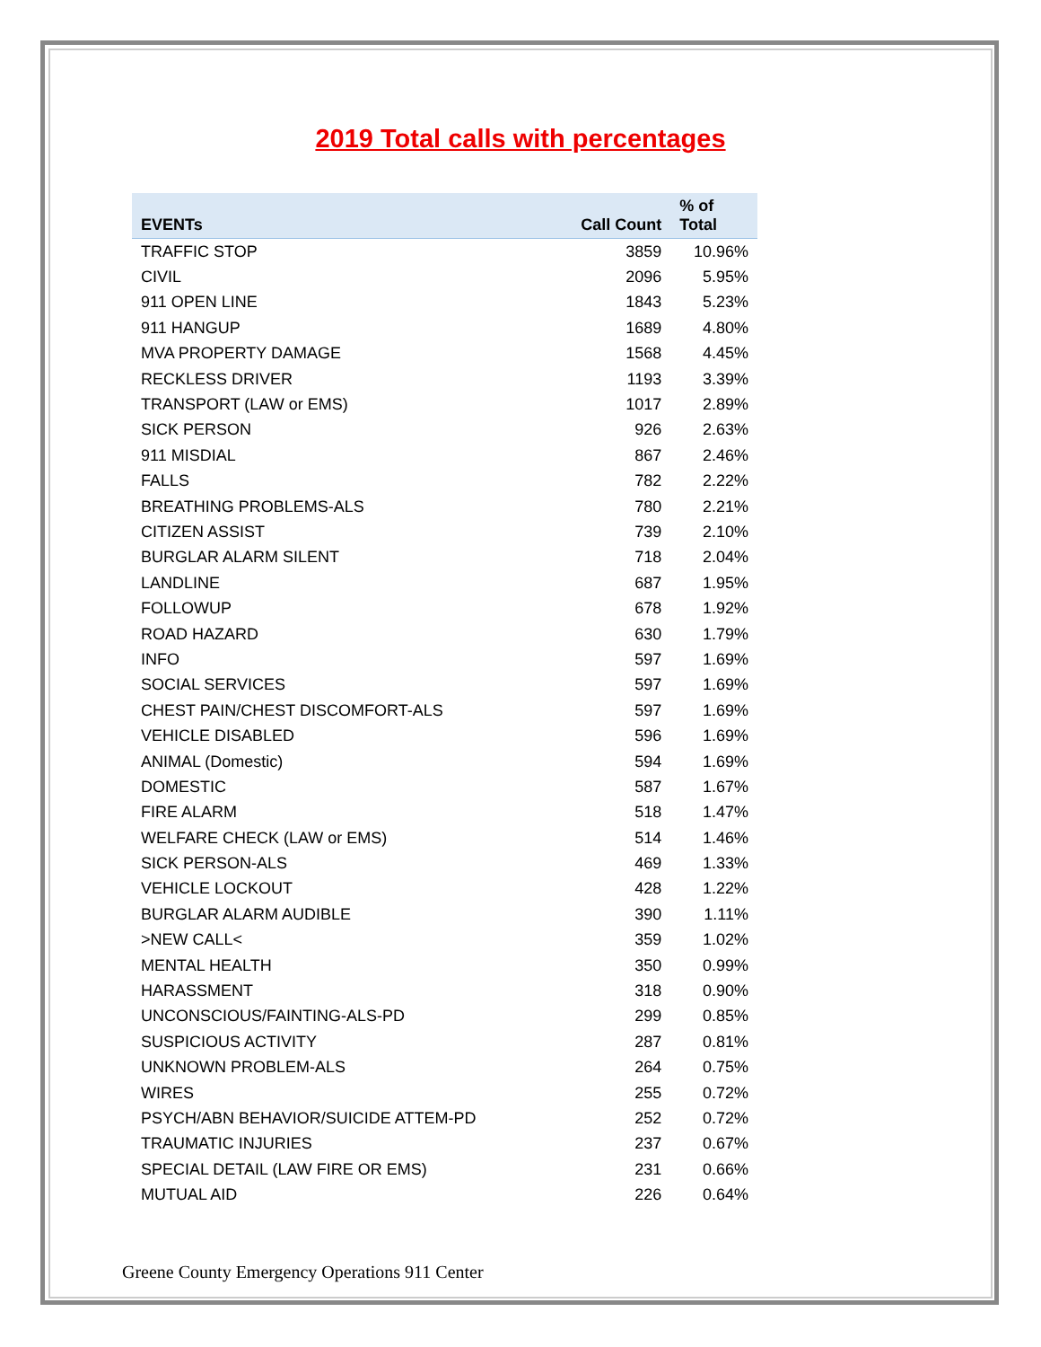2019 Total calls with percentages
| EVENTs | Call Count | % of Total |
| --- | --- | --- |
| TRAFFIC STOP | 3859 | 10.96% |
| CIVIL | 2096 | 5.95% |
| 911 OPEN LINE | 1843 | 5.23% |
| 911 HANGUP | 1689 | 4.80% |
| MVA PROPERTY DAMAGE | 1568 | 4.45% |
| RECKLESS DRIVER | 1193 | 3.39% |
| TRANSPORT (LAW or EMS) | 1017 | 2.89% |
| SICK PERSON | 926 | 2.63% |
| 911 MISDIAL | 867 | 2.46% |
| FALLS | 782 | 2.22% |
| BREATHING PROBLEMS-ALS | 780 | 2.21% |
| CITIZEN ASSIST | 739 | 2.10% |
| BURGLAR ALARM SILENT | 718 | 2.04% |
| LANDLINE | 687 | 1.95% |
| FOLLOWUP | 678 | 1.92% |
| ROAD HAZARD | 630 | 1.79% |
| INFO | 597 | 1.69% |
| SOCIAL SERVICES | 597 | 1.69% |
| CHEST PAIN/CHEST DISCOMFORT-ALS | 597 | 1.69% |
| VEHICLE DISABLED | 596 | 1.69% |
| ANIMAL (Domestic) | 594 | 1.69% |
| DOMESTIC | 587 | 1.67% |
| FIRE ALARM | 518 | 1.47% |
| WELFARE CHECK (LAW or EMS) | 514 | 1.46% |
| SICK PERSON-ALS | 469 | 1.33% |
| VEHICLE LOCKOUT | 428 | 1.22% |
| BURGLAR ALARM AUDIBLE | 390 | 1.11% |
| >NEW CALL< | 359 | 1.02% |
| MENTAL HEALTH | 350 | 0.99% |
| HARASSMENT | 318 | 0.90% |
| UNCONSCIOUS/FAINTING-ALS-PD | 299 | 0.85% |
| SUSPICIOUS ACTIVITY | 287 | 0.81% |
| UNKNOWN PROBLEM-ALS | 264 | 0.75% |
| WIRES | 255 | 0.72% |
| PSYCH/ABN BEHAVIOR/SUICIDE ATTEM-PD | 252 | 0.72% |
| TRAUMATIC INJURIES | 237 | 0.67% |
| SPECIAL DETAIL (LAW FIRE OR EMS) | 231 | 0.66% |
| MUTUAL AID | 226 | 0.64% |
Greene County Emergency Operations 911 Center